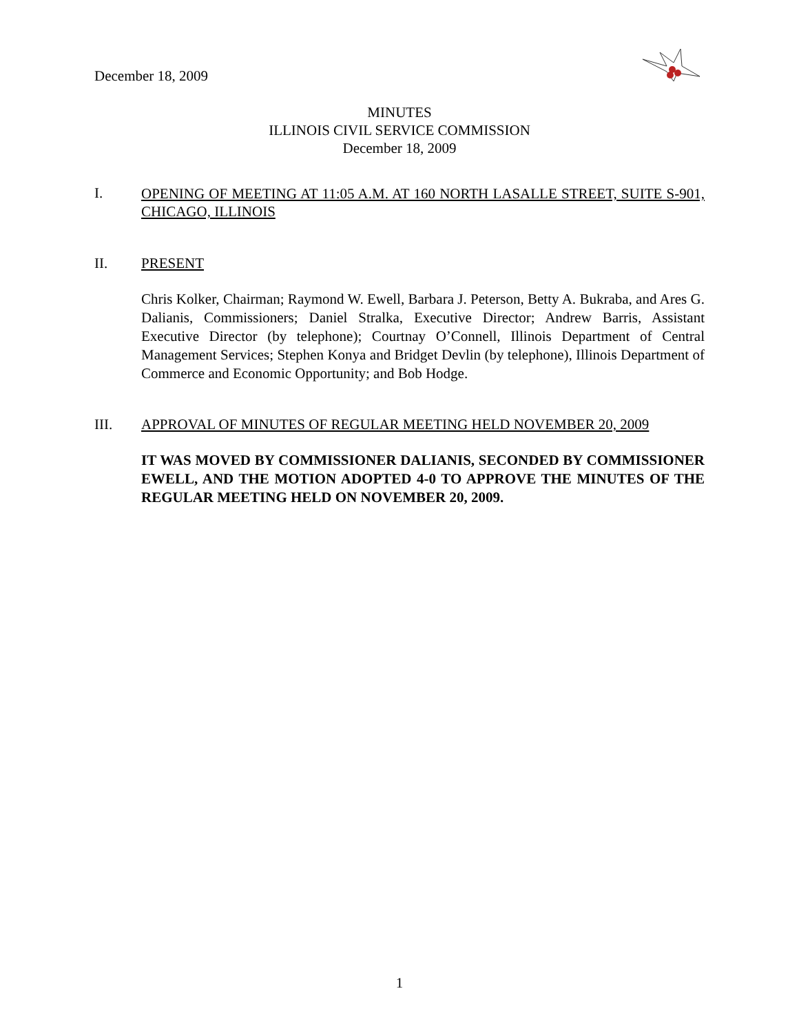December 18, 2009
MINUTES
ILLINOIS CIVIL SERVICE COMMISSION
December 18, 2009
I.
OPENING OF MEETING AT 11:05 A.M. AT 160 NORTH LASALLE STREET, SUITE S-901, CHICAGO, ILLINOIS
II. PRESENT
Chris Kolker, Chairman; Raymond W. Ewell, Barbara J. Peterson, Betty A. Bukraba, and Ares G. Dalianis, Commissioners; Daniel Stralka, Executive Director; Andrew Barris, Assistant Executive Director (by telephone); Courtnay O’Connell, Illinois Department of Central Management Services; Stephen Konya and Bridget Devlin (by telephone), Illinois Department of Commerce and Economic Opportunity; and Bob Hodge.
III. APPROVAL OF MINUTES OF REGULAR MEETING HELD NOVEMBER 20, 2009
IT WAS MOVED BY COMMISSIONER DALIANIS, SECONDED BY COMMISSIONER EWELL, AND THE MOTION ADOPTED 4-0 TO APPROVE THE MINUTES OF THE REGULAR MEETING HELD ON NOVEMBER 20, 2009.
1